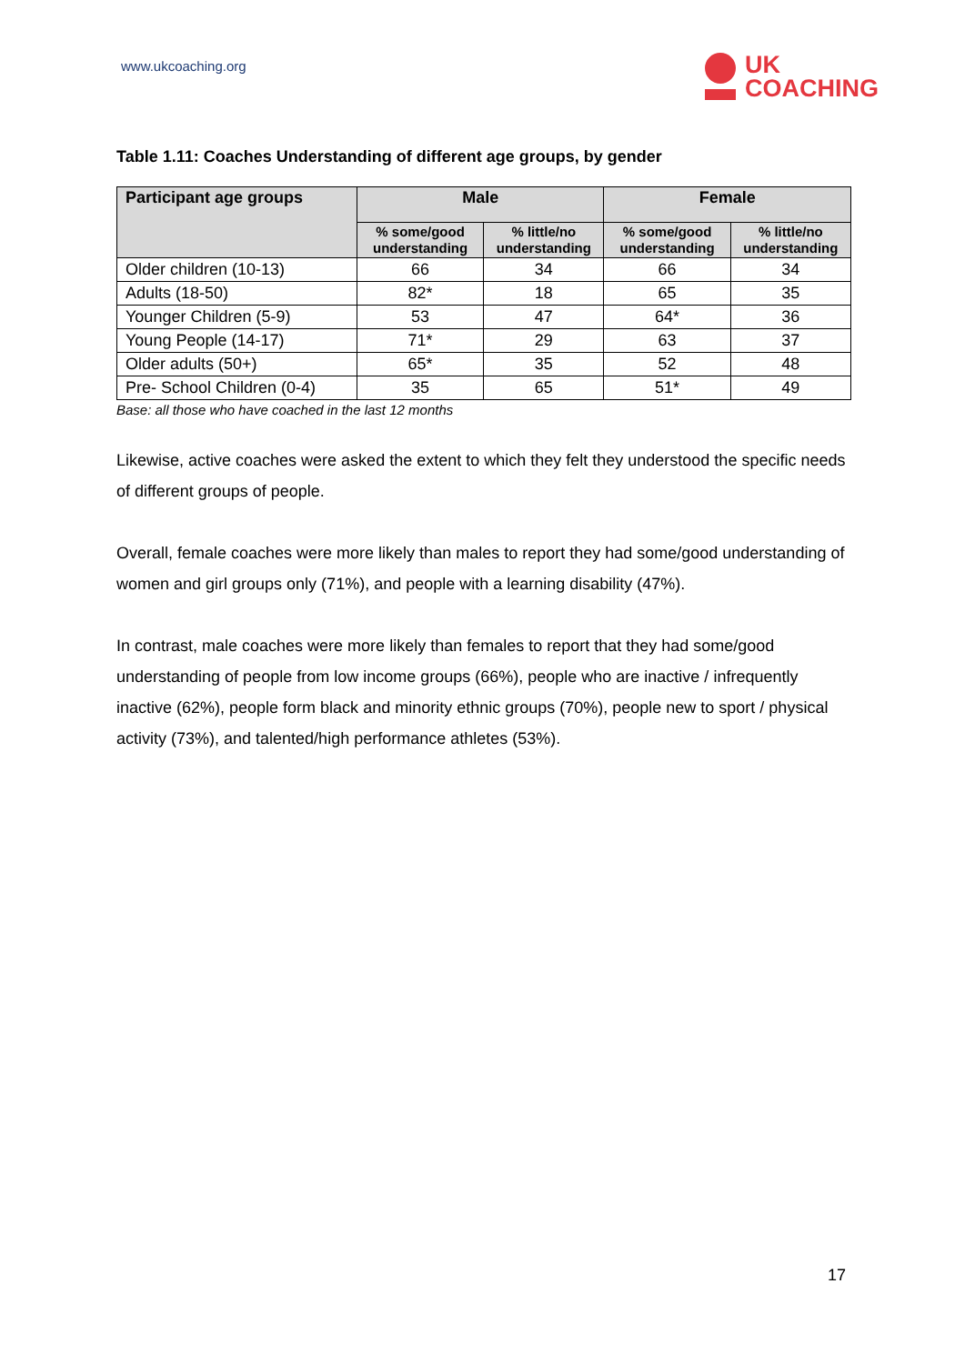www.ukcoaching.org
UK
COACHING
Table 1.11: Coaches Understanding of different age groups, by gender
| Participant age groups | Male | | Female | |
| --- | --- | --- | --- | --- |
| | % some/good understanding | % little/no understanding | % some/good understanding | % little/no understanding |
| Older children (10-13) | 66 | 34 | 66 | 34 |
| Adults (18-50) | 82* | 18 | 65 | 35 |
| Younger Children (5-9) | 53 | 47 | 64* | 36 |
| Young People (14-17) | 71* | 29 | 63 | 37 |
| Older adults (50+) | 65* | 35 | 52 | 48 |
| Pre- School Children (0-4) | 35 | 65 | 51* | 49 |
Base: all those who have coached in the last 12 months
Likewise, active coaches were asked the extent to which they felt they understood the specific needs of different groups of people.
Overall, female coaches were more likely than males to report they had some/good understanding of women and girl groups only (71%), and people with a learning disability (47%).
In contrast, male coaches were more likely than females to report that they had some/good understanding of people from low income groups (66%), people who are inactive / infrequently inactive (62%), people form black and minority ethnic groups (70%), people new to sport / physical activity (73%), and talented/high performance athletes (53%).
17